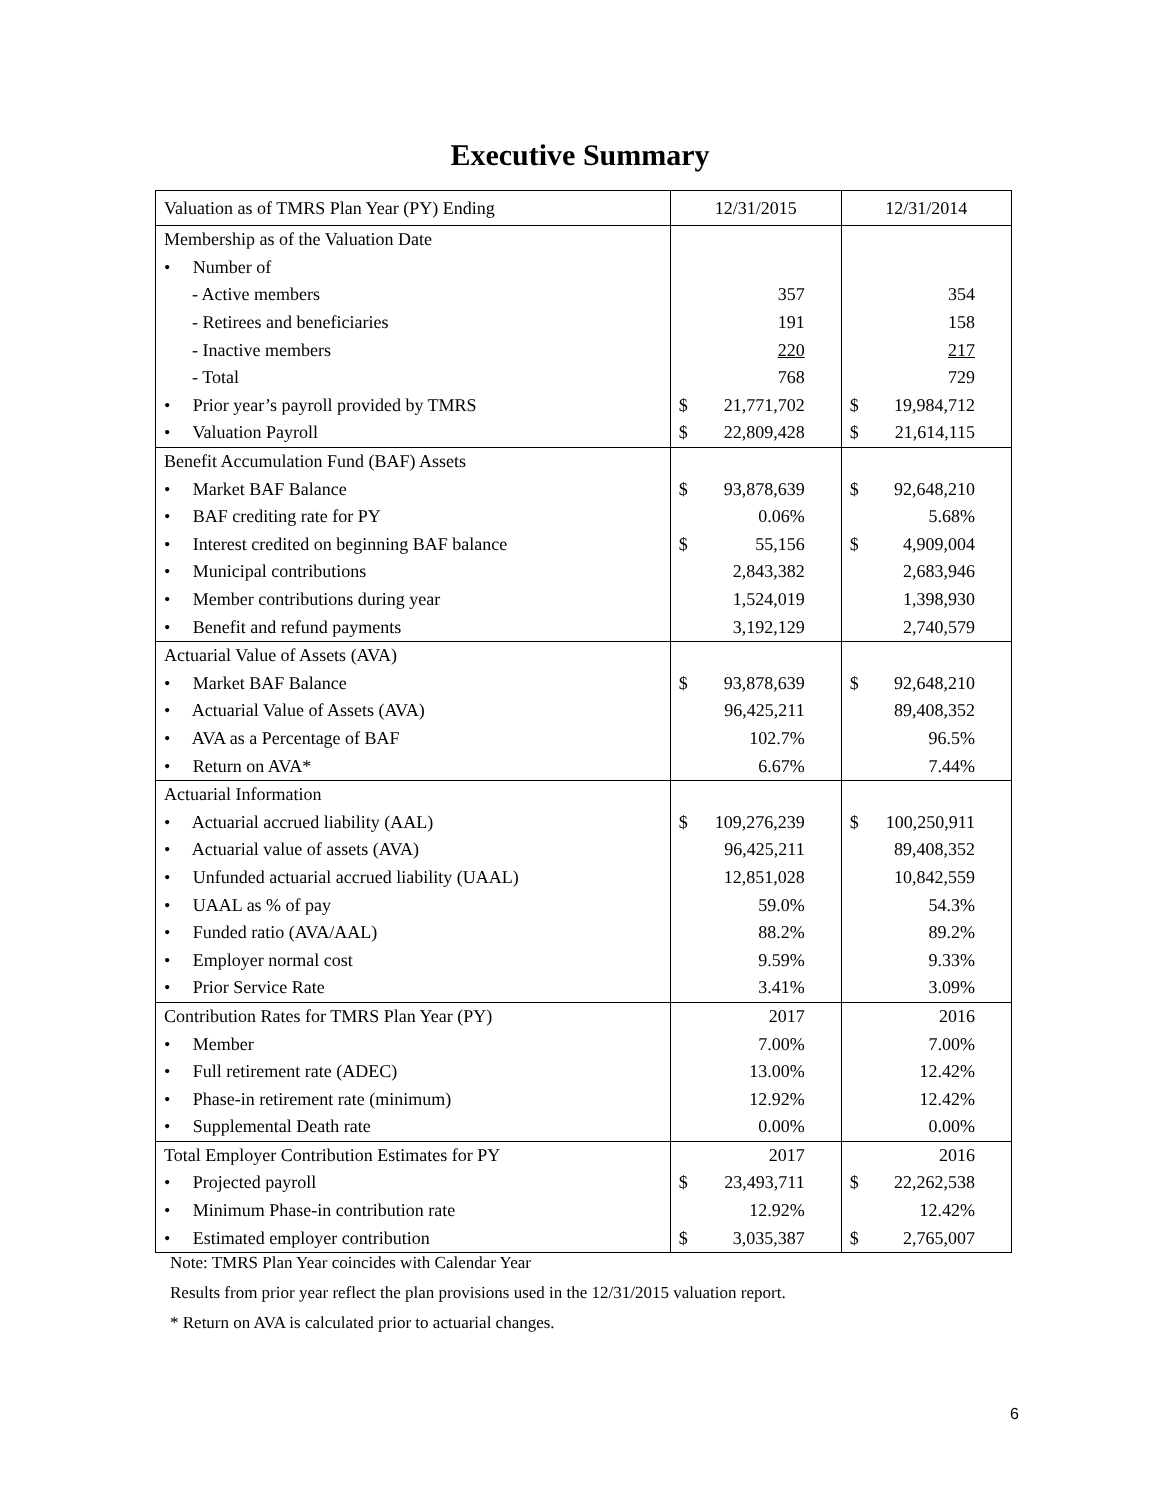Executive Summary
| Valuation as of TMRS Plan Year (PY) Ending | 12/31/2015 | | 12/31/2014 | |
| --- | --- | --- | --- | --- |
| Membership as of the Valuation Date | | | | |
| • Number of | | | | |
| - Active members | | 357 | | 354 |
| - Retirees and beneficiaries | | 191 | | 158 |
| - Inactive members | | 220 | | 217 |
| - Total | | 768 | | 729 |
| • Prior year’s payroll provided by TMRS | $ | 21,771,702 | $ | 19,984,712 |
| • Valuation Payroll | $ | 22,809,428 | $ | 21,614,115 |
| Benefit Accumulation Fund (BAF) Assets | | | | |
| • Market BAF Balance | $ | 93,878,639 | $ | 92,648,210 |
| • BAF crediting rate for PY | | 0.06% | | 5.68% |
| • Interest credited on beginning BAF balance | $ | 55,156 | $ | 4,909,004 |
| • Municipal contributions | | 2,843,382 | | 2,683,946 |
| • Member contributions during year | | 1,524,019 | | 1,398,930 |
| • Benefit and refund payments | | 3,192,129 | | 2,740,579 |
| Actuarial Value of Assets (AVA) | | | | |
| • Market BAF Balance | $ | 93,878,639 | $ | 92,648,210 |
| • Actuarial Value of Assets (AVA) | | 96,425,211 | | 89,408,352 |
| • AVA as a Percentage of BAF | | 102.7% | | 96.5% |
| • Return on AVA* | | 6.67% | | 7.44% |
| Actuarial Information | | | | |
| • Actuarial accrued liability (AAL) | $ | 109,276,239 | $ | 100,250,911 |
| • Actuarial value of assets (AVA) | | 96,425,211 | | 89,408,352 |
| • Unfunded actuarial accrued liability (UAAL) | | 12,851,028 | | 10,842,559 |
| • UAAL as % of pay | | 59.0% | | 54.3% |
| • Funded ratio (AVA/AAL) | | 88.2% | | 89.2% |
| • Employer normal cost | | 9.59% | | 9.33% |
| • Prior Service Rate | | 3.41% | | 3.09% |
| Contribution Rates for TMRS Plan Year (PY) | | 2017 | | 2016 |
| • Member | | 7.00% | | 7.00% |
| • Full retirement rate (ADEC) | | 13.00% | | 12.42% |
| • Phase-in retirement rate (minimum) | | 12.92% | | 12.42% |
| • Supplemental Death rate | | 0.00% | | 0.00% |
| Total Employer Contribution Estimates for PY | | 2017 | | 2016 |
| • Projected payroll | $ | 23,493,711 | $ | 22,262,538 |
| • Minimum Phase-in contribution rate | | 12.92% | | 12.42% |
| • Estimated employer contribution | $ | 3,035,387 | $ | 2,765,007 |
Note: TMRS Plan Year coincides with Calendar Year
Results from prior year reflect the plan provisions used in the 12/31/2015 valuation report.
* Return on AVA is calculated prior to actuarial changes.
6